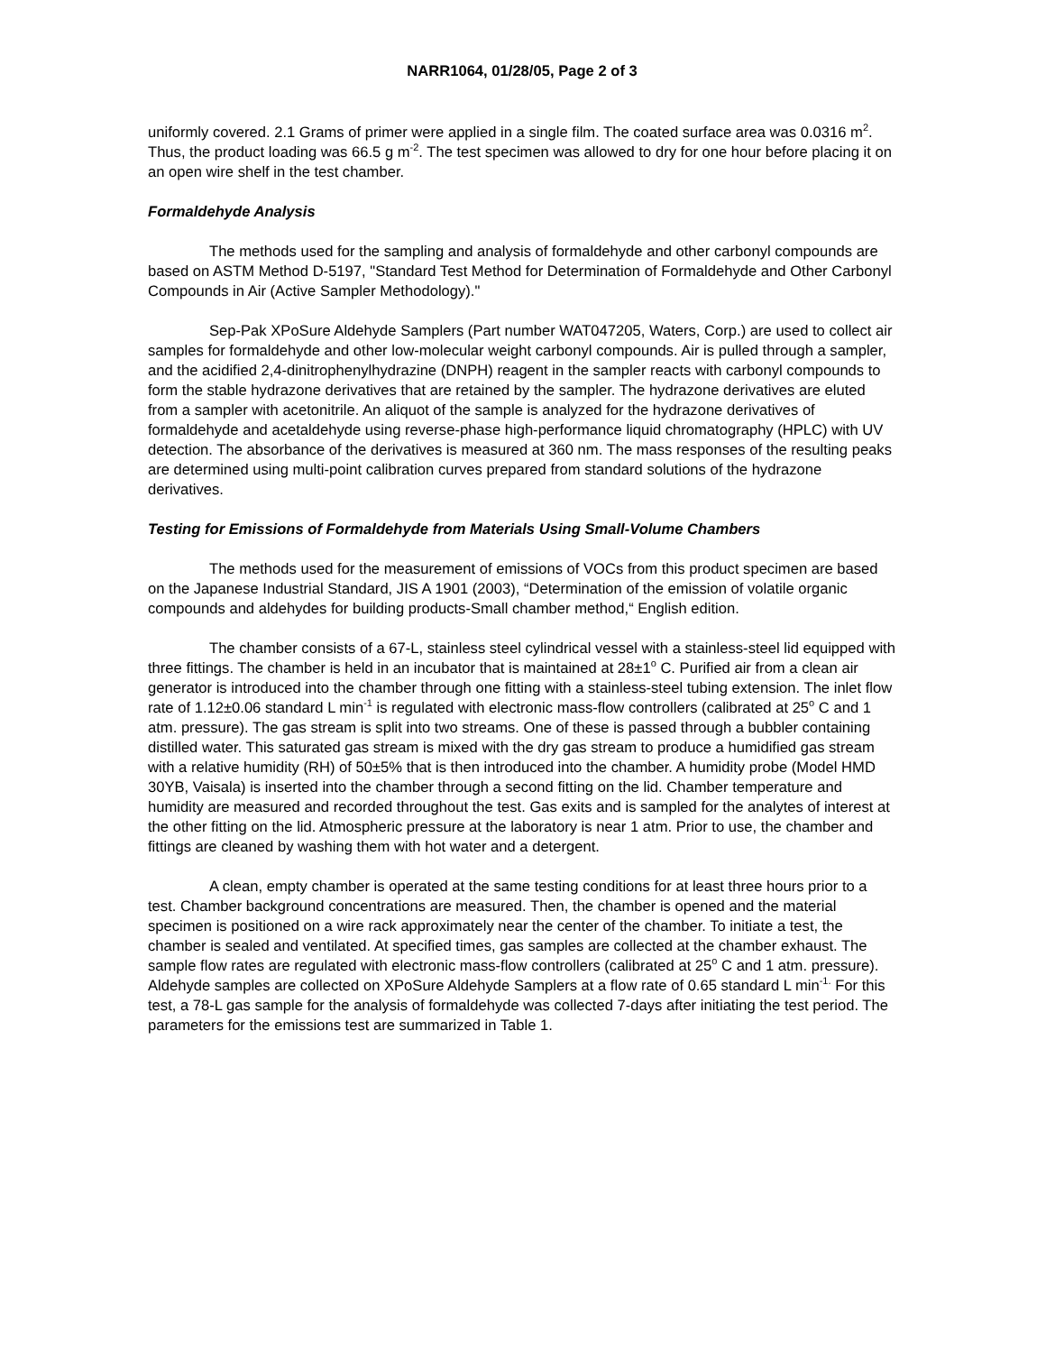NARR1064, 01/28/05, Page 2 of 3
uniformly covered. 2.1 Grams of primer were applied in a single film. The coated surface area was 0.0316 m<sup>2</sup>. Thus, the product loading was 66.5 g m<sup>-2</sup>. The test specimen was allowed to dry for one hour before placing it on an open wire shelf in the test chamber.
Formaldehyde Analysis
The methods used for the sampling and analysis of formaldehyde and other carbonyl compounds are based on ASTM Method D-5197, "Standard Test Method for Determination of Formaldehyde and Other Carbonyl Compounds in Air (Active Sampler Methodology)."
Sep-Pak XPoSure Aldehyde Samplers (Part number WAT047205, Waters, Corp.) are used to collect air samples for formaldehyde and other low-molecular weight carbonyl compounds. Air is pulled through a sampler, and the acidified 2,4-dinitrophenylhydrazine (DNPH) reagent in the sampler reacts with carbonyl compounds to form the stable hydrazone derivatives that are retained by the sampler. The hydrazone derivatives are eluted from a sampler with acetonitrile. An aliquot of the sample is analyzed for the hydrazone derivatives of formaldehyde and acetaldehyde using reverse-phase high-performance liquid chromatography (HPLC) with UV detection. The absorbance of the derivatives is measured at 360 nm. The mass responses of the resulting peaks are determined using multi-point calibration curves prepared from standard solutions of the hydrazone derivatives.
Testing for Emissions of Formaldehyde from Materials Using Small-Volume Chambers
The methods used for the measurement of emissions of VOCs from this product specimen are based on the Japanese Industrial Standard, JIS A 1901 (2003), “Determination of the emission of volatile organic compounds and aldehydes for building products-Small chamber method,“ English edition.
The chamber consists of a 67-L, stainless steel cylindrical vessel with a stainless-steel lid equipped with three fittings. The chamber is held in an incubator that is maintained at 28±1<sup>o</sup> C. Purified air from a clean air generator is introduced into the chamber through one fitting with a stainless-steel tubing extension. The inlet flow rate of 1.12±0.06 standard L min<sup>-1</sup> is regulated with electronic mass-flow controllers (calibrated at 25<sup>o</sup> C and 1 atm. pressure). The gas stream is split into two streams. One of these is passed through a bubbler containing distilled water. This saturated gas stream is mixed with the dry gas stream to produce a humidified gas stream with a relative humidity (RH) of 50±5% that is then introduced into the chamber. A humidity probe (Model HMD 30YB, Vaisala) is inserted into the chamber through a second fitting on the lid. Chamber temperature and humidity are measured and recorded throughout the test. Gas exits and is sampled for the analytes of interest at the other fitting on the lid. Atmospheric pressure at the laboratory is near 1 atm. Prior to use, the chamber and fittings are cleaned by washing them with hot water and a detergent.
A clean, empty chamber is operated at the same testing conditions for at least three hours prior to a test. Chamber background concentrations are measured. Then, the chamber is opened and the material specimen is positioned on a wire rack approximately near the center of the chamber. To initiate a test, the chamber is sealed and ventilated. At specified times, gas samples are collected at the chamber exhaust. The sample flow rates are regulated with electronic mass-flow controllers (calibrated at 25<sup>o</sup> C and 1 atm. pressure). Aldehyde samples are collected on XPoSure Aldehyde Samplers at a flow rate of 0.65 standard L min<sup>-1.</sup> For this test, a 78-L gas sample for the analysis of formaldehyde was collected 7-days after initiating the test period. The parameters for the emissions test are summarized in Table 1.